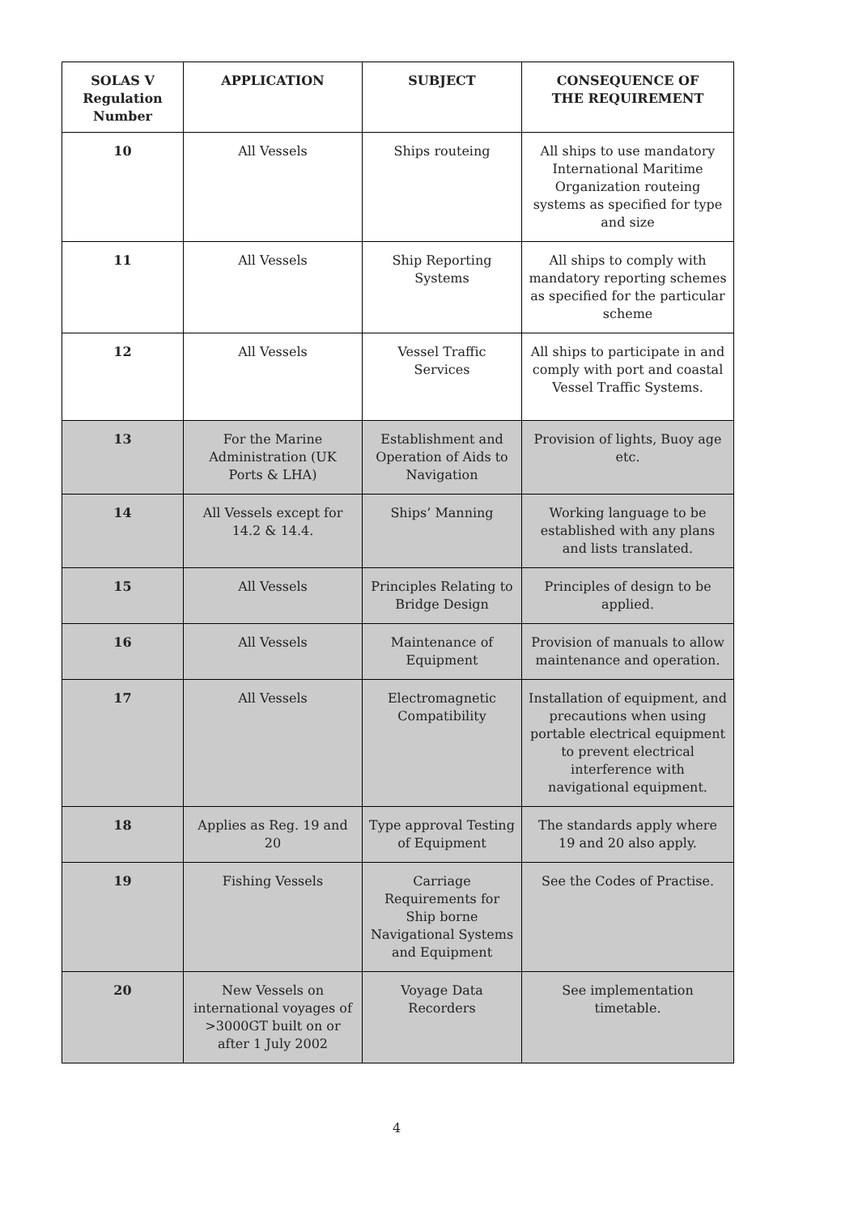| SOLAS V Regulation Number | APPLICATION | SUBJECT | CONSEQUENCE OF THE REQUIREMENT |
| --- | --- | --- | --- |
| 10 | All Vessels | Ships routeing | All ships to use mandatory International Maritime Organization routeing systems as specified for type and size |
| 11 | All Vessels | Ship Reporting Systems | All ships to comply with mandatory reporting schemes as specified for the particular scheme |
| 12 | All Vessels | Vessel Traffic Services | All ships to participate in and comply with port and coastal Vessel Traffic Systems. |
| 13 | For the Marine Administration (UK Ports & LHA) | Establishment and Operation of Aids to Navigation | Provision of lights, Buoy age etc. |
| 14 | All Vessels except for 14.2 & 14.4. | Ships’ Manning | Working language to be established with any plans and lists translated. |
| 15 | All Vessels | Principles Relating to Bridge Design | Principles of design to be applied. |
| 16 | All Vessels | Maintenance of Equipment | Provision of manuals to allow maintenance and operation. |
| 17 | All Vessels | Electromagnetic Compatibility | Installation of equipment, and precautions when using portable electrical equipment to prevent electrical interference with navigational equipment. |
| 18 | Applies as Reg. 19 and 20 | Type approval Testing of Equipment | The standards apply where 19 and 20 also apply. |
| 19 | Fishing Vessels | Carriage Requirements for Ship borne Navigational Systems and Equipment | See the Codes of Practise. |
| 20 | New Vessels on international voyages of >3000GT built on or after 1 July 2002 | Voyage Data Recorders | See implementation timetable. |
4